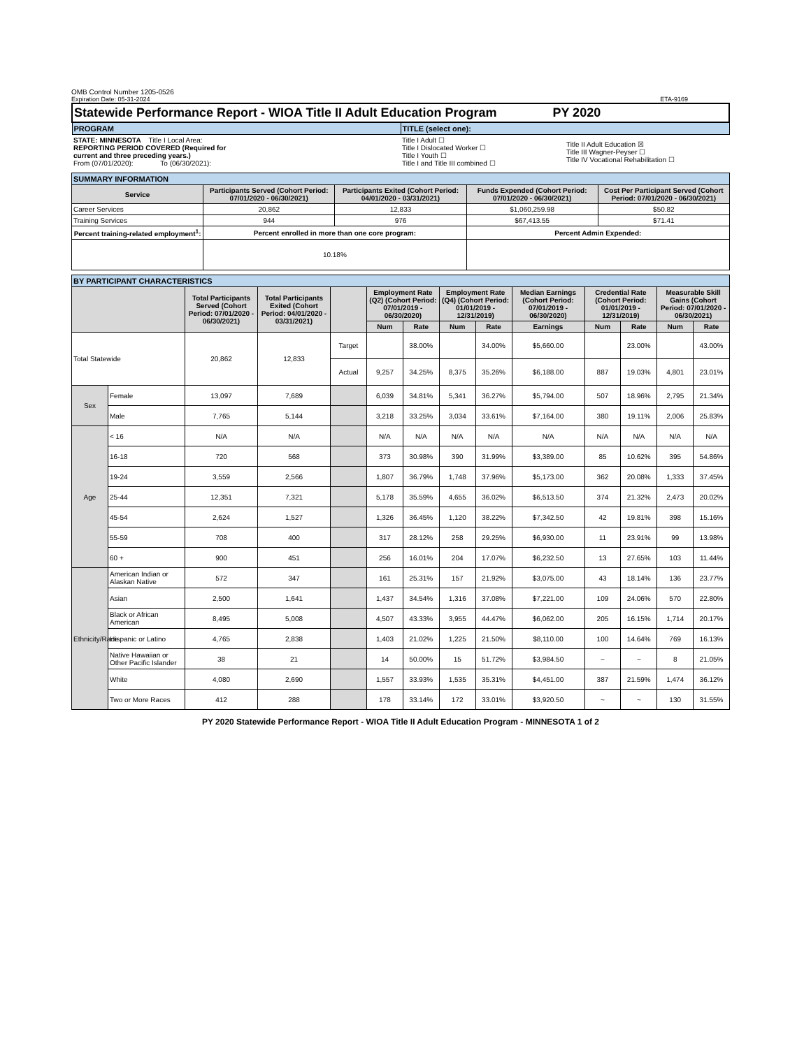OMB Control Number 1205-0526
Expiration Date: 05-31-2024 ETA-9169
| Statewide Performance Report - WIOA Title II Adult Education Program PY 2020 | | | |
| PROGRAM | | TITLE (select one): | |
| STATE: MINNESOTA Title I Local Area: REPORTING PERIOD COVERED (Required for current and three preceding years.) From (07/01/2020): To (06/30/2021): | | Title I Adult ☐ Title I Dislocated Worker ☐ Title I Youth ☐ Title I and Title III combined ☐ | Title II Adult Education ☒ Title III Wagner-Peyser ☐ Title IV Vocational Rehabilitation ☐ |
| SUMMARY INFORMATION | | | | |
| Service | Participants Served (Cohort Period: 07/01/2020 - 06/30/2021) | Participants Exited (Cohort Period: 04/01/2020 - 03/31/2021) | Funds Expended (Cohort Period: 07/01/2020 - 06/30/2021) | Cost Per Participant Served (Cohort Period: 07/01/2020 - 06/30/2021) |
| Career Services | 20,862 | 12,833 | $1,060,259.98 | $50.82 |
| Training Services | 944 | 976 | $67,413.55 | $71.41 |
| Percent training-related employment<sup>1</sup>: | Percent enrolled in more than one core program: | | Percent Admin Expended: | |
| | 10.18% | | | |
| BY PARTICIPANT CHARACTERISTICS | | | | | | | | | | | | | |
| | | Total Participants Served (Cohort Period: 07/01/2020 - 06/30/2021) | Total Participants Exited (Cohort Period: 04/01/2020 - 03/31/2021) | | Employment Rate (Q2) (Cohort Period: 07/01/2019 - 06/30/2020) | | Employment Rate (Q4) (Cohort Period: 01/01/2019 - 12/31/2019) | | Median Earnings (Cohort Period: 07/01/2019 - 06/30/2020) | Credential Rate (Cohort Period: 01/01/2019 - 12/31/2019) | | Measurable Skill Gains (Cohort Period: 07/01/2020 - 06/30/2021) | |
| | | | | | Num | Rate | Num | Rate | Earnings | Num | Rate | Num | Rate |
| Total Statewide | | 20,862 | 12,833 | Target | | 38.00% | | 34.00% | $5,660.00 | | 23.00% | | 43.00% |
| | | | | Actual | 9,257 | 34.25% | 8,375 | 35.26% | $6,188.00 | 887 | 19.03% | 4,801 | 23.01% |
| Sex | Female | 13,097 | 7,689 | | 6,039 | 34.81% | 5,341 | 36.27% | $5,794.00 | 507 | 18.96% | 2,795 | 21.34% |
| | Male | 7,765 | 5,144 | | 3,218 | 33.25% | 3,034 | 33.61% | $7,164.00 | 380 | 19.11% | 2,006 | 25.83% |
| Age | < 16 | N/A | N/A | | N/A | N/A | N/A | N/A | N/A | N/A | N/A | N/A | N/A |
| | 16-18 | 720 | 568 | | 373 | 30.98% | 390 | 31.99% | $3,389.00 | 85 | 10.62% | 395 | 54.86% |
| | 19-24 | 3,559 | 2,566 | | 1,807 | 36.79% | 1,748 | 37.96% | $5,173.00 | 362 | 20.08% | 1,333 | 37.45% |
| | 25-44 | 12,351 | 7,321 | | 5,178 | 35.59% | 4,655 | 36.02% | $6,513.50 | 374 | 21.32% | 2,473 | 20.02% |
| | 45-54 | 2,624 | 1,527 | | 1,326 | 36.45% | 1,120 | 38.22% | $7,342.50 | 42 | 19.81% | 398 | 15.16% |
| | 55-59 | 708 | 400 | | 317 | 28.12% | 258 | 29.25% | $6,930.00 | 11 | 23.91% | 99 | 13.98% |
| | 60 + | 900 | 451 | | 256 | 16.01% | 204 | 17.07% | $6,232.50 | 13 | 27.65% | 103 | 11.44% |
| Ethnicity/Race | American Indian or Alaskan Native | 572 | 347 | | 161 | 25.31% | 157 | 21.92% | $3,075.00 | 43 | 18.14% | 136 | 23.77% |
| | Asian | 2,500 | 1,641 | | 1,437 | 34.54% | 1,316 | 37.08% | $7,221.00 | 109 | 24.06% | 570 | 22.80% |
| | Black or African American | 8,495 | 5,008 | | 4,507 | 43.33% | 3,955 | 44.47% | $6,062.00 | 205 | 16.15% | 1,714 | 20.17% |
| | Hispanic or Latino | 4,765 | 2,838 | | 1,403 | 21.02% | 1,225 | 21.50% | $8,110.00 | 100 | 14.64% | 769 | 16.13% |
| | Native Hawaiian or Other Pacific Islander | 38 | 21 | | 14 | 50.00% | 15 | 51.72% | $3,984.50 | ~ | ~ | 8 | 21.05% |
| | White | 4,080 | 2,690 | | 1,557 | 33.93% | 1,535 | 35.31% | $4,451.00 | 387 | 21.59% | 1,474 | 36.12% |
| | Two or More Races | 412 | 288 | | 178 | 33.14% | 172 | 33.01% | $3,920.50 | ~ | ~ | 130 | 31.55% |
PY 2020 Statewide Performance Report - WIOA Title II Adult Education Program - MINNESOTA 1 of 2